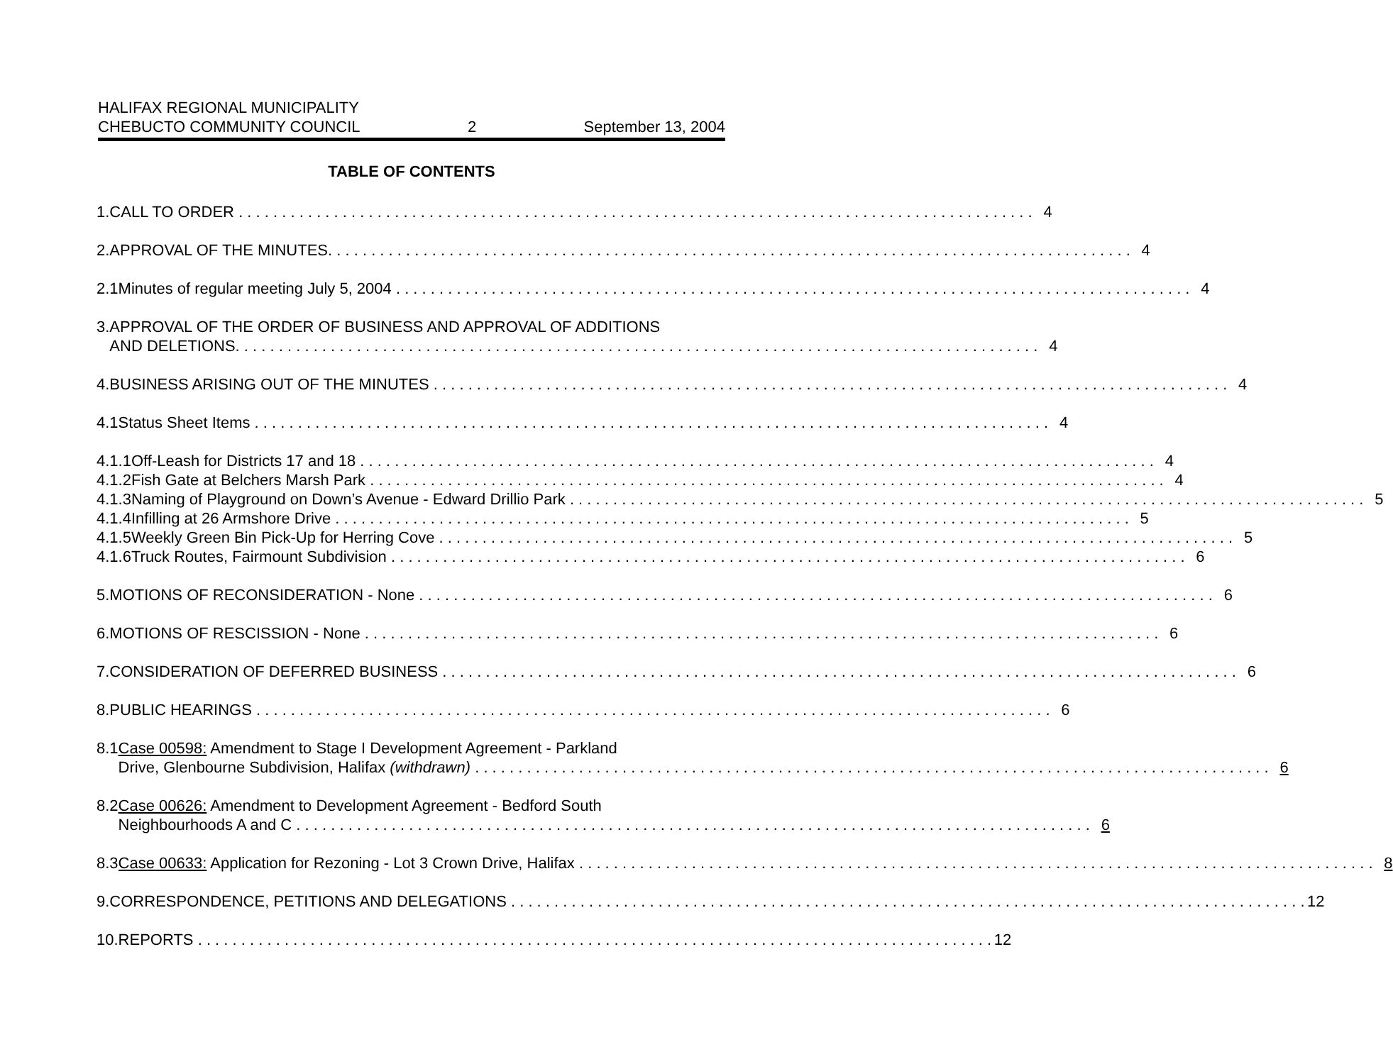HALIFAX REGIONAL MUNICIPALITY
CHEBUCTO COMMUNITY COUNCIL
2
September 13, 2004
TABLE OF CONTENTS
1. CALL TO ORDER 4
2. APPROVAL OF THE MINUTES. 4
2.1 Minutes of regular meeting July 5, 2004 4
3. APPROVAL OF THE ORDER OF BUSINESS AND APPROVAL OF ADDITIONS
AND DELETIONS. 4
4. BUSINESS ARISING OUT OF THE MINUTES 4
4.1 Status Sheet Items 4
4.1.1 Off-Leash for Districts 17 and 18 4
4.1.2 Fish Gate at Belchers Marsh Park 4
4.1.3 Naming of Playground on Down’s Avenue - Edward Drillio Park 5
4.1.4 Infilling at 26 Armshore Drive 5
4.1.5 Weekly Green Bin Pick-Up for Herring Cove 5
4.1.6 Truck Routes, Fairmount Subdivision 6
5. MOTIONS OF RECONSIDERATION - None 6
6. MOTIONS OF RESCISSION - None 6
7. CONSIDERATION OF DEFERRED BUSINESS 6
8. PUBLIC HEARINGS 6
8.1 Case 00598: Amendment to Stage I Development Agreement - Parkland
Drive, Glenbourne Subdivision, Halifax (withdrawn) 6
8.2 Case 00626: Amendment to Development Agreement - Bedford South
Neighbourhoods A and C 6
8.3 Case 00633: Application for Rezoning - Lot 3 Crown Drive, Halifax 8
9. CORRESPONDENCE, PETITIONS AND DELEGATIONS 12
10. REPORTS 12